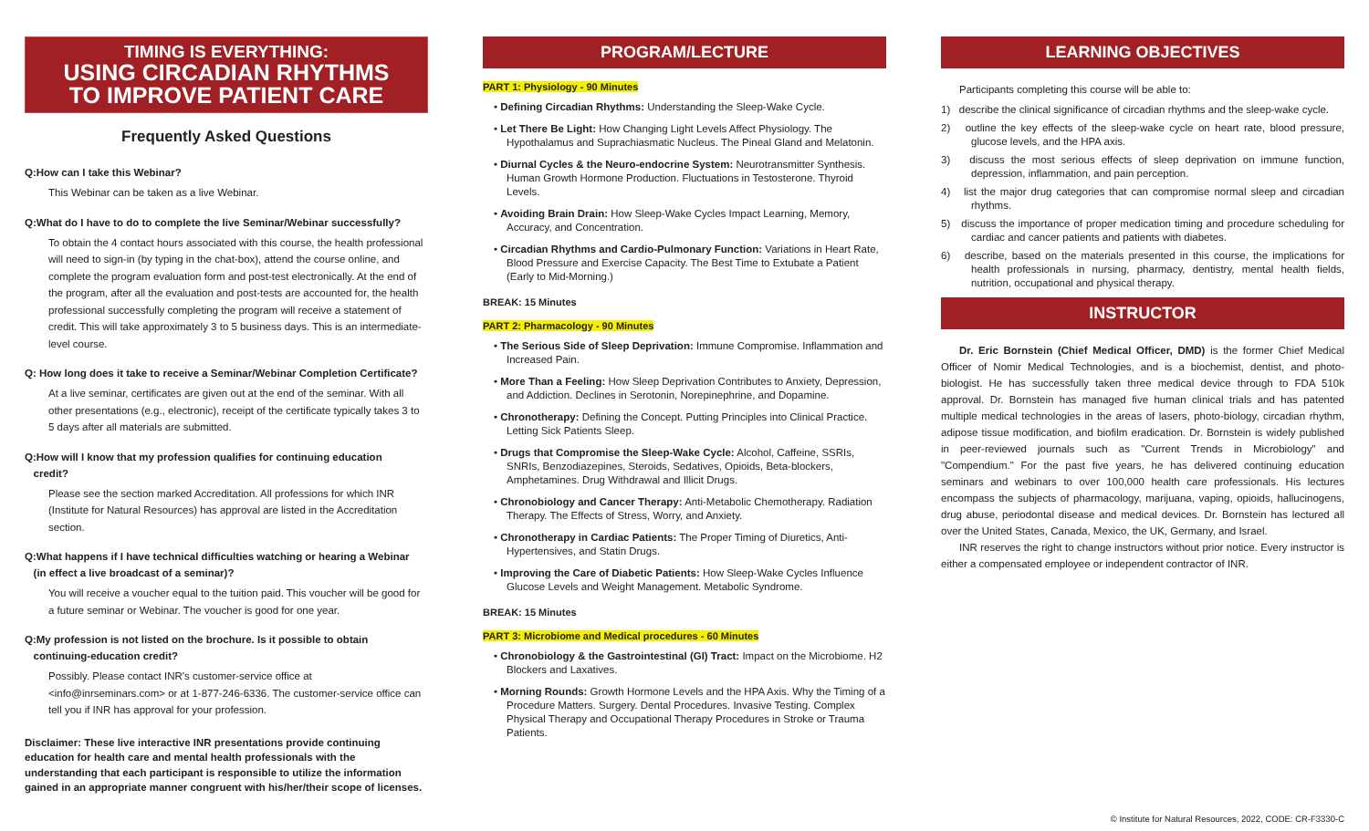TIMING IS EVERYTHING:
USING CIRCADIAN RHYTHMS
TO IMPROVE PATIENT CARE
Frequently Asked Questions
Q:How can I take this Webinar?
This Webinar can be taken as a live Webinar.
Q:What do I have to do to complete the live Seminar/Webinar successfully?
To obtain the 4 contact hours associated with this course, the health professional will need to sign-in (by typing in the chat-box), attend the course online, and complete the program evaluation form and post-test electronically. At the end of the program, after all the evaluation and post-tests are accounted for, the health professional successfully completing the program will receive a statement of credit. This will take approximately 3 to 5 business days. This is an intermediate-level course.
Q: How long does it take to receive a Seminar/Webinar Completion Certificate?
At a live seminar, certificates are given out at the end of the seminar. With all other presentations (e.g., electronic), receipt of the certificate typically takes 3 to 5 days after all materials are submitted.
Q:How will I know that my profession qualifies for continuing education
credit?
Please see the section marked Accreditation. All professions for which INR (Institute for Natural Resources) has approval are listed in the Accreditation section.
Q:What happens if I have technical difficulties watching or hearing a Webinar
(in effect a live broadcast of a seminar)?
You will receive a voucher equal to the tuition paid. This voucher will be good for a future seminar or Webinar. The voucher is good for one year.
Q:My profession is not listed on the brochure. Is it possible to obtain
continuing-education credit?
Possibly. Please contact INR's customer-service office at <info@inrseminars.com> or at 1-877-246-6336. The customer-service office can tell you if INR has approval for your profession.
Disclaimer: These live interactive INR presentations provide continuing education for health care and mental health professionals with the understanding that each participant is responsible to utilize the information gained in an appropriate manner congruent with his/her/their scope of licenses.
PROGRAM/LECTURE
PART 1: Physiology - 90 Minutes
• Defining Circadian Rhythms: Understanding the Sleep-Wake Cycle.
• Let There Be Light: How Changing Light Levels Affect Physiology. The Hypothalamus and Suprachiasmatic Nucleus. The Pineal Gland and Melatonin.
• Diurnal Cycles & the Neuro-endocrine System: Neurotransmitter Synthesis. Human Growth Hormone Production. Fluctuations in Testosterone. Thyroid Levels.
• Avoiding Brain Drain: How Sleep-Wake Cycles Impact Learning, Memory, Accuracy, and Concentration.
• Circadian Rhythms and Cardio-Pulmonary Function: Variations in Heart Rate, Blood Pressure and Exercise Capacity. The Best Time to Extubate a Patient (Early to Mid-Morning.)
BREAK: 15 Minutes
PART 2: Pharmacology - 90 Minutes
• The Serious Side of Sleep Deprivation: Immune Compromise. Inflammation and Increased Pain.
• More Than a Feeling: How Sleep Deprivation Contributes to Anxiety, Depression, and Addiction. Declines in Serotonin, Norepinephrine, and Dopamine.
• Chronotherapy: Defining the Concept. Putting Principles into Clinical Practice. Letting Sick Patients Sleep.
• Drugs that Compromise the Sleep-Wake Cycle: Alcohol, Caffeine, SSRIs, SNRIs, Benzodiazepines, Steroids, Sedatives, Opioids, Beta-blockers, Amphetamines. Drug Withdrawal and Illicit Drugs.
• Chronobiology and Cancer Therapy: Anti-Metabolic Chemotherapy. Radiation Therapy. The Effects of Stress, Worry, and Anxiety.
• Chronotherapy in Cardiac Patients: The Proper Timing of Diuretics, Anti-Hypertensives, and Statin Drugs.
• Improving the Care of Diabetic Patients: How Sleep-Wake Cycles Influence Glucose Levels and Weight Management. Metabolic Syndrome.
BREAK: 15 Minutes
PART 3: Microbiome and Medical procedures - 60 Minutes
• Chronobiology & the Gastrointestinal (GI) Tract: Impact on the Microbiome. H2 Blockers and Laxatives.
• Morning Rounds: Growth Hormone Levels and the HPA Axis. Why the Timing of a Procedure Matters. Surgery. Dental Procedures. Invasive Testing. Complex Physical Therapy and Occupational Therapy Procedures in Stroke or Trauma Patients.
LEARNING OBJECTIVES
Participants completing this course will be able to:
1) describe the clinical significance of circadian rhythms and the sleep-wake cycle.
2) outline the key effects of the sleep-wake cycle on heart rate, blood pressure, glucose levels, and the HPA axis.
3) discuss the most serious effects of sleep deprivation on immune function, depression, inflammation, and pain perception.
4) list the major drug categories that can compromise normal sleep and circadian rhythms.
5) discuss the importance of proper medication timing and procedure scheduling for cardiac and cancer patients and patients with diabetes.
6) describe, based on the materials presented in this course, the implications for health professionals in nursing, pharmacy, dentistry, mental health fields, nutrition, occupational and physical therapy.
INSTRUCTOR
Dr. Eric Bornstein (Chief Medical Officer, DMD) is the former Chief Medical Officer of Nomir Medical Technologies, and is a biochemist, dentist, and photo-biologist. He has successfully taken three medical device through to FDA 510k approval. Dr. Bornstein has managed five human clinical trials and has patented multiple medical technologies in the areas of lasers, photo-biology, circadian rhythm, adipose tissue modification, and biofilm eradication. Dr. Bornstein is widely published in peer-reviewed journals such as "Current Trends in Microbiology" and "Compendium." For the past five years, he has delivered continuing education seminars and webinars to over 100,000 health care professionals. His lectures encompass the subjects of pharmacology, marijuana, vaping, opioids, hallucinogens, drug abuse, periodontal disease and medical devices. Dr. Bornstein has lectured all over the United States, Canada, Mexico, the UK, Germany, and Israel.
INR reserves the right to change instructors without prior notice. Every instructor is either a compensated employee or independent contractor of INR.
© Institute for Natural Resources, 2022, CODE: CR-F3330-C